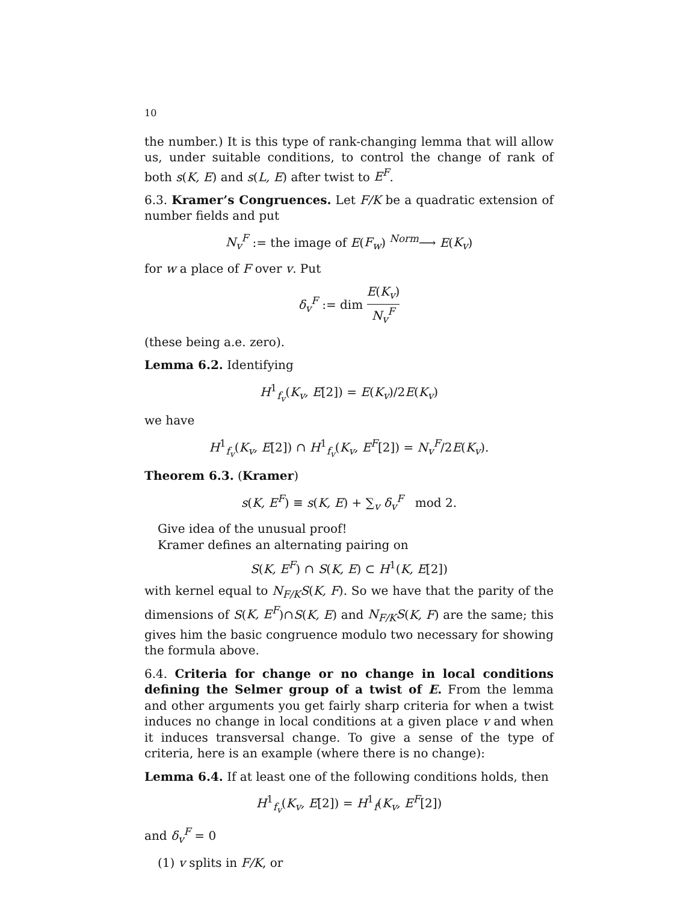10
the number.) It is this type of rank-changing lemma that will allow us, under suitable conditions, to control the change of rank of both s(K, E) and s(L, E) after twist to E<sup>F</sup>.
6.3. Kramer’s Congruences. Let F/K be a quadratic extension of number fields and put
N<sub>v</sub><sup>F</sup> := the image of E(F<sub>w</sub>) <sup>Norm</sup>⟶ E(K<sub>v</sub>)
for w a place of F over v. Put
δ<sub>v</sub><sup>F</sup> := dim E(K<sub>v</sub>) N<sub>v</sub><sup>F</sup>
(these being a.e. zero).
Lemma 6.2. Identifying
H<sup>1</sup><sub>f<sub>v</sub></sub>(K<sub>v</sub>, E[2]) = E(K<sub>v</sub>)/2E(K<sub>v</sub>)
we have
H<sup>1</sup><sub>f<sub>v</sub></sub>(K<sub>v</sub>, E[2]) ∩ H<sup>1</sup><sub>f<sub>v</sub></sub>(K<sub>v</sub>, E<sup>F</sup>[2]) = N<sub>v</sub><sup>F</sup>/2E(K<sub>v</sub>).
Theorem 6.3. (Kramer)
s(K, E<sup>F</sup>) ≡ s(K, E) + ∑<sub>v</sub> δ<sub>v</sub><sup>F</sup> mod 2.
Give idea of the unusual proof!
Kramer defines an alternating pairing on
S(K, E<sup>F</sup>) ∩ S(K, E) ⊂ H<sup>1</sup>(K, E[2])
with kernel equal to N<sub>F/K</sub>S(K, F). So we have that the parity of the dimensions of S(K, E<sup>F</sup>)∩S(K, E) and N<sub>F/K</sub>S(K, F) are the same; this gives him the basic congruence modulo two necessary for showing the formula above.
6.4. Criteria for change or no change in local conditions defining the Selmer group of a twist of E. From the lemma and other arguments you get fairly sharp criteria for when a twist induces no change in local conditions at a given place v and when it induces transversal change. To give a sense of the type of criteria, here is an example (where there is no change):
Lemma 6.4. If at least one of the following conditions holds, then
H<sup>1</sup><sub>f<sub>v</sub></sub>(K<sub>v</sub>, E[2]) = H<sup>1</sup><sub>f</sub>(K<sub>v</sub>, E<sup>F</sup>[2])
and δ<sub>v</sub><sup>F</sup> = 0
(1) v splits in F/K, or